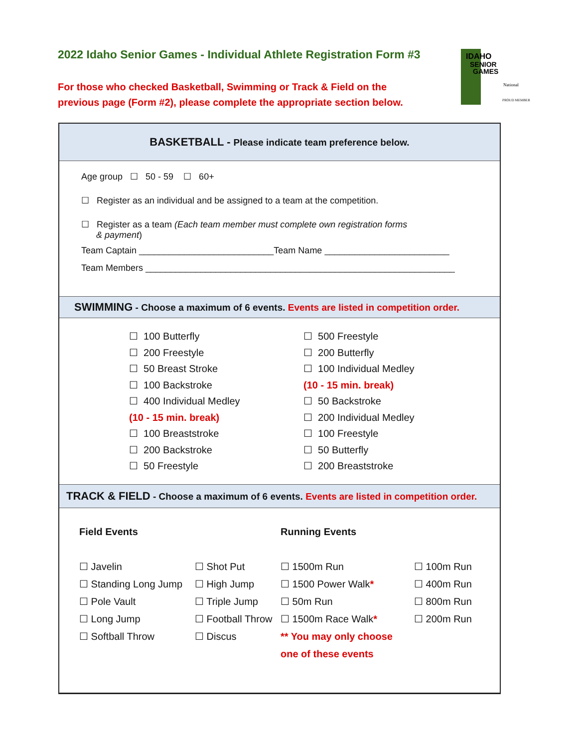2022 Idaho Senior Games - Individual Athlete Registration Form #3
For those who checked Basketball, Swimming or Track & Field on the
previous page (Form #2), please complete the appropriate section below.
IDAHO
SENIOR
GAMES
National
PROUD MEMBER
BASKETBALL - Please indicate team preference below.
Age group ☐ 50 - 59 ☐ 60+
☐ Register as an individual and be assigned to a team at the competition.
☐ Register as a team (Each team member must complete own registration forms
& payment)
Team Captain ___________________________Team Name _________________________
Team Members ______________________________________________________________
SWIMMING - Choose a maximum of 6 events. Events are listed in competition order.
☐ 100 Butterfly
☐ 200 Freestyle
☐ 50 Breast Stroke
☐ 100 Backstroke
☐ 400 Individual Medley
(10 - 15 min. break)
☐ 100 Breaststroke
☐ 200 Backstroke
☐ 50 Freestyle
☐ 500 Freestyle
☐ 200 Butterfly
☐ 100 Individual Medley
(10 - 15 min. break)
☐ 50 Backstroke
☐ 200 Individual Medley
☐ 100 Freestyle
☐ 50 Butterfly
☐ 200 Breaststroke
TRACK & FIELD - Choose a maximum of 6 events. Events are listed in competition order.
Field Events
☐ Javelin
☐ Standing Long Jump
☐ Pole Vault
☐ Long Jump
☐ Softball Throw
☐ Shot Put
☐ High Jump
☐ Triple Jump
☐ Football Throw
☐ Discus
Running Events
☐ 1500m Run
☐ 1500 Power Walk*
☐ 50m Run
☐ 1500m Race Walk*
** You may only choose
one of these events
☐ 100m Run
☐ 400m Run
☐ 800m Run
☐ 200m Run